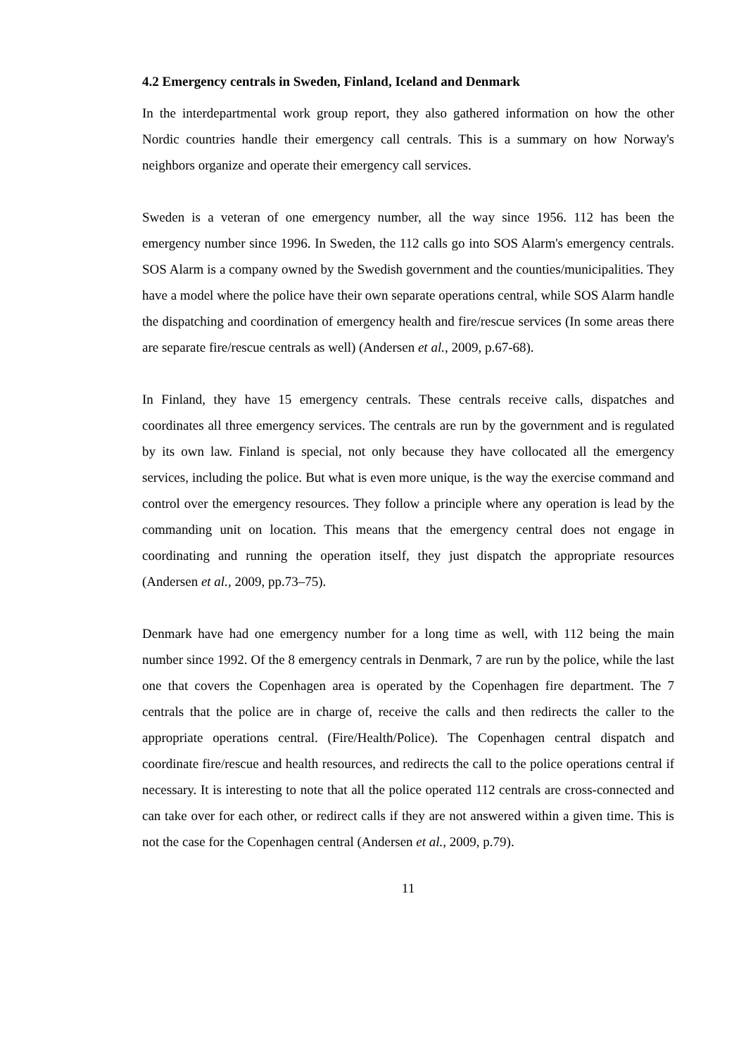4.2 Emergency centrals in Sweden, Finland, Iceland and Denmark
In the interdepartmental work group report, they also gathered information on how the other Nordic countries handle their emergency call centrals. This is a summary on how Norway's neighbors organize and operate their emergency call services.
Sweden is a veteran of one emergency number, all the way since 1956. 112 has been the emergency number since 1996. In Sweden, the 112 calls go into SOS Alarm's emergency centrals. SOS Alarm is a company owned by the Swedish government and the counties/municipalities. They have a model where the police have their own separate operations central, while SOS Alarm handle the dispatching and coordination of emergency health and fire/rescue services (In some areas there are separate fire/rescue centrals as well) (Andersen et al., 2009, p.67-68).
In Finland, they have 15 emergency centrals. These centrals receive calls, dispatches and coordinates all three emergency services. The centrals are run by the government and is regulated by its own law. Finland is special, not only because they have collocated all the emergency services, including the police. But what is even more unique, is the way the exercise command and control over the emergency resources. They follow a principle where any operation is lead by the commanding unit on location. This means that the emergency central does not engage in coordinating and running the operation itself, they just dispatch the appropriate resources (Andersen et al., 2009, pp.73–75).
Denmark have had one emergency number for a long time as well, with 112 being the main number since 1992. Of the 8 emergency centrals in Denmark, 7 are run by the police, while the last one that covers the Copenhagen area is operated by the Copenhagen fire department. The 7 centrals that the police are in charge of, receive the calls and then redirects the caller to the appropriate operations central. (Fire/Health/Police). The Copenhagen central dispatch and coordinate fire/rescue and health resources, and redirects the call to the police operations central if necessary. It is interesting to note that all the police operated 112 centrals are cross-connected and can take over for each other, or redirect calls if they are not answered within a given time. This is not the case for the Copenhagen central (Andersen et al., 2009, p.79).
11